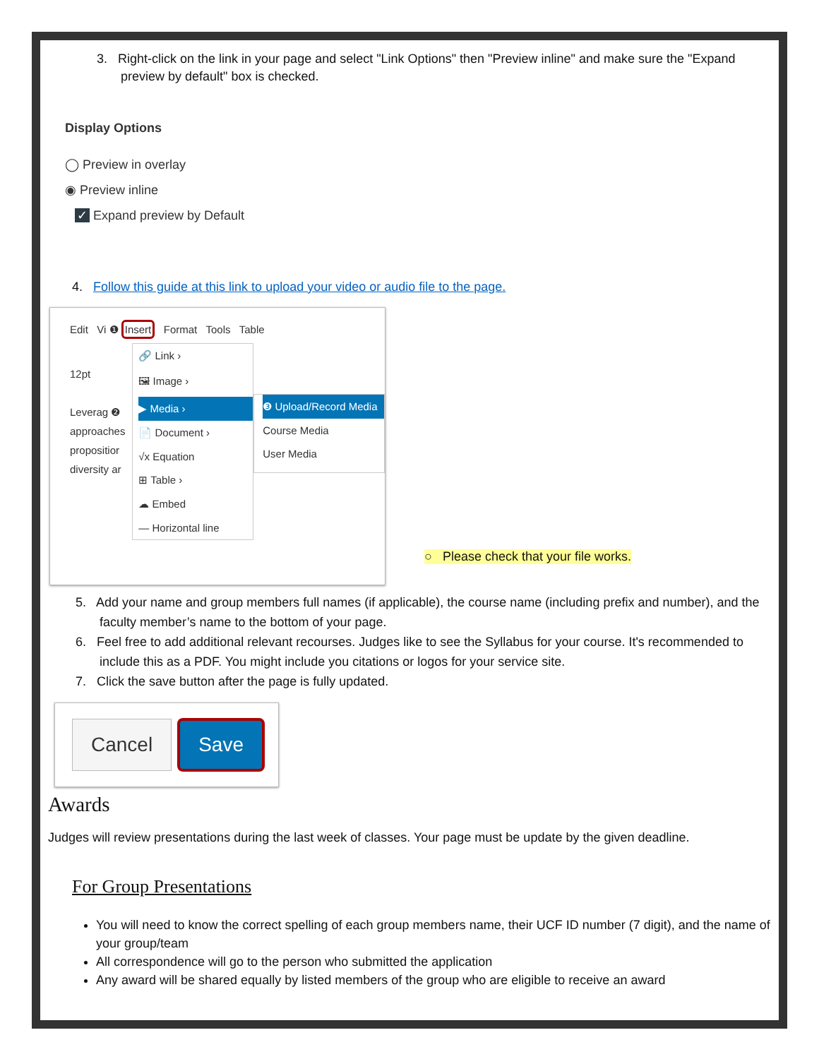3. Right-click on the link in your page and select "Link Options" then "Preview inline" and make sure the "Expand preview by default" box is checked.
Display Options
◯ Preview in overlay
◉ Preview inline
✓ Expand preview by Default
4. Follow this guide at this link to upload your video or audio file to the page.
Edit Vi ❶ Insert Format Tools Table
12pt
Leverag ❷
approaches
propositior
diversity ar
🔗 Link ›
🖼 Image ›
▶ Media ›
📄 Document ›
√x Equation
⊞ Table ›
☁ Embed
— Horizontal line
❸ Upload/Record Media
Course Media
User Media
○ Please check that your file works.
5. Add your name and group members full names (if applicable), the course name (including prefix and number), and the faculty member’s name to the bottom of your page.
6. Feel free to add additional relevant recourses. Judges like to see the Syllabus for your course. It's recommended to include this as a PDF. You might include you citations or logos for your service site.
7. Click the save button after the page is fully updated.
Cancel Save
Awards
Judges will review presentations during the last week of classes. Your page must be update by the given deadline.
For Group Presentations
You will need to know the correct spelling of each group members name, their UCF ID number (7 digit), and the name of your group/team
All correspondence will go to the person who submitted the application
Any award will be shared equally by listed members of the group who are eligible to receive an award